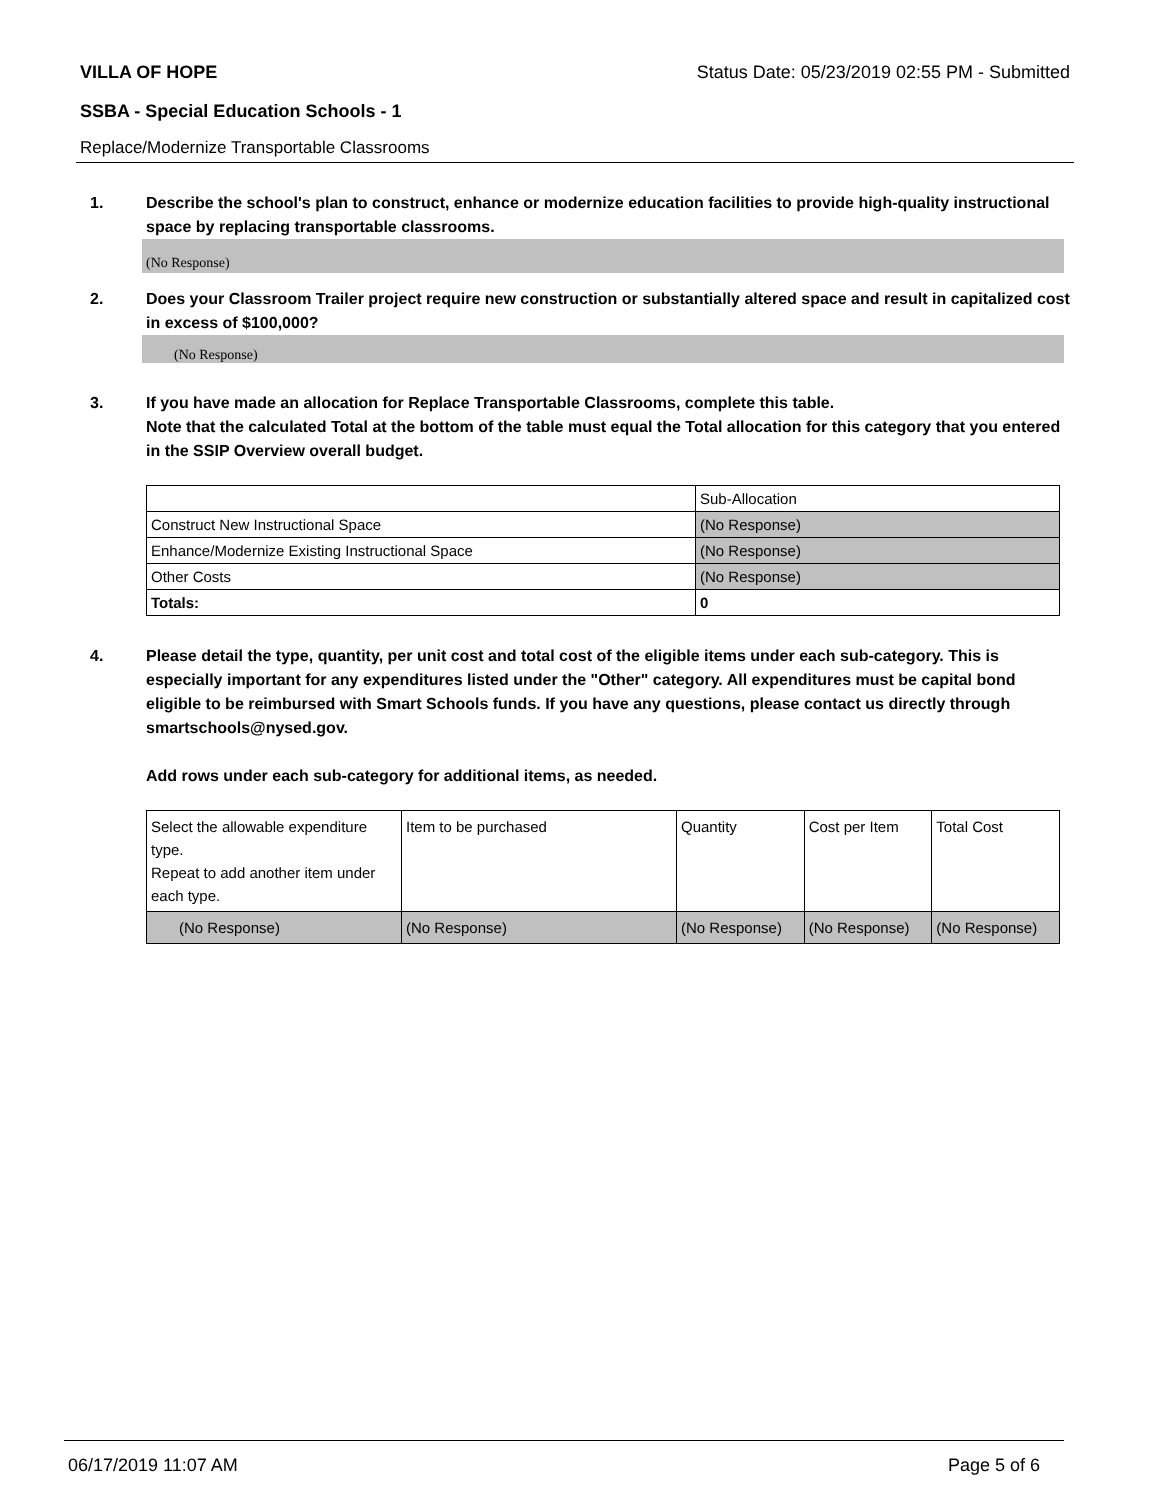VILLA OF HOPE Status Date: 05/23/2019 02:55 PM - Submitted
SSBA - Special Education Schools - 1
Replace/Modernize Transportable Classrooms
1. Describe the school's plan to construct, enhance or modernize education facilities to provide high-quality instructional space by replacing transportable classrooms.
(No Response)
2. Does your Classroom Trailer project require new construction or substantially altered space and result in capitalized cost in excess of $100,000?
(No Response)
3. If you have made an allocation for Replace Transportable Classrooms, complete this table.
Note that the calculated Total at the bottom of the table must equal the Total allocation for this category that you entered in the SSIP Overview overall budget.
| | Sub-Allocation |
| Construct New Instructional Space | (No Response) |
| Enhance/Modernize Existing Instructional Space | (No Response) |
| Other Costs | (No Response) |
| Totals: | 0 |
4. Please detail the type, quantity, per unit cost and total cost of the eligible items under each sub-category. This is especially important for any expenditures listed under the "Other" category. All expenditures must be capital bond eligible to be reimbursed with Smart Schools funds. If you have any questions, please contact us directly through smartschools@nysed.gov.
Add rows under each sub-category for additional items, as needed.
| Select the allowable expenditure type. Repeat to add another item under each type. | Item to be purchased | Quantity | Cost per Item | Total Cost |
| (No Response) | (No Response) | (No Response) | (No Response) | (No Response) |
06/17/2019 11:07 AM Page 5 of 6